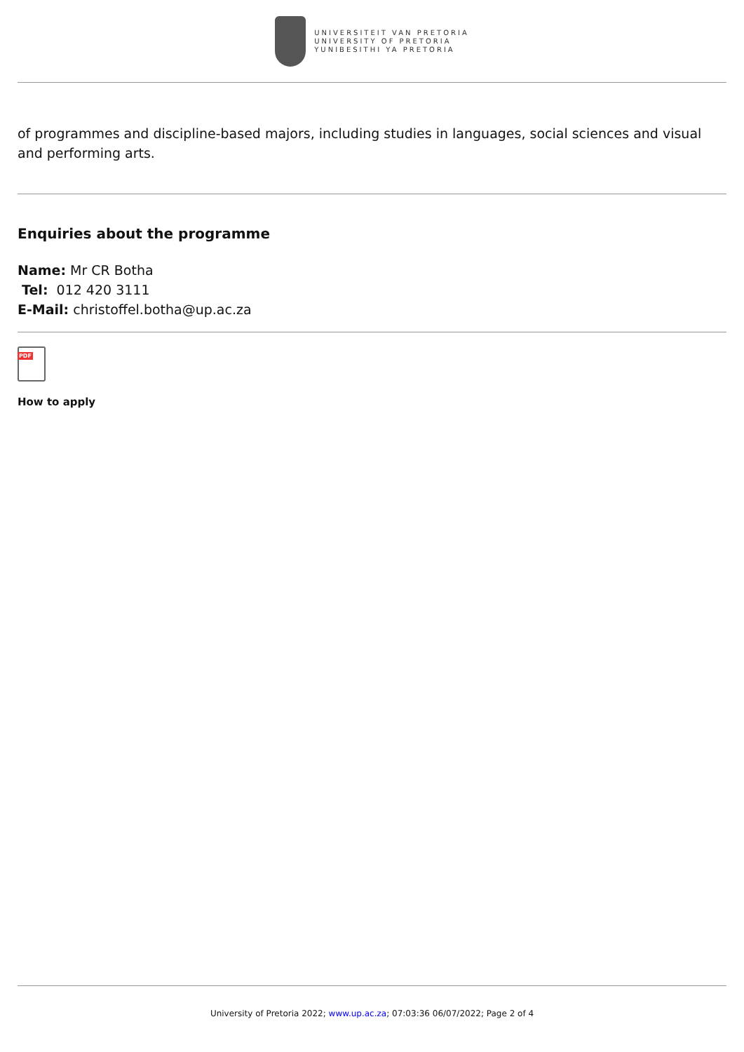UNIVERSITEIT VAN PRETORIA
UNIVERSITY OF PRETORIA
YUNIBESITHI YA PRETORIA
of programmes and discipline-based majors, including studies in languages, social sciences and visual and performing arts.
Enquiries about the programme
Name: Mr CR Botha
Tel: 012 420 3111
E-Mail: christoffel.botha@up.ac.za
PDF
How to apply
University of Pretoria 2022; www.up.ac.za; 07:03:36 06/07/2022; Page 2 of 4